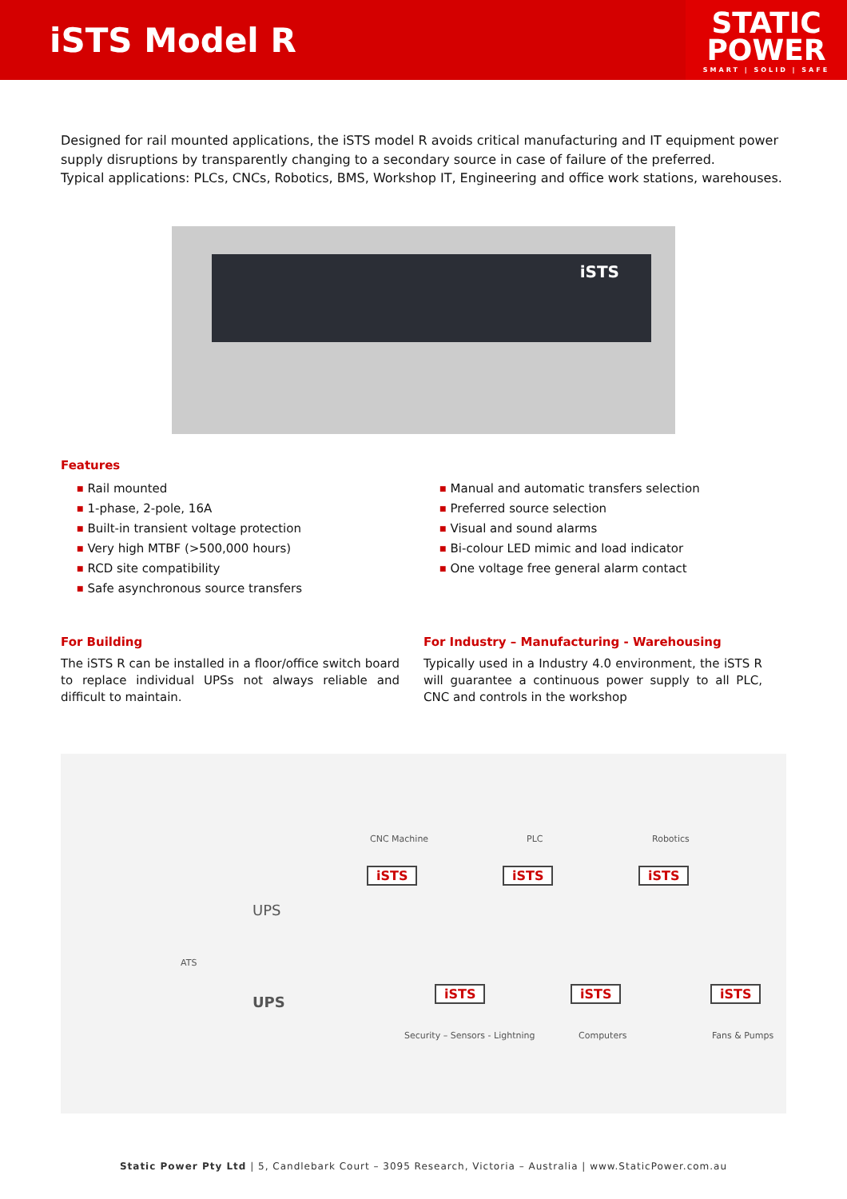iSTS Model R
STATIC
POWER
SMART | SOLID | SAFE
Designed for rail mounted applications, the iSTS model R avoids critical manufacturing and IT equipment power supply disruptions by transparently changing to a secondary source in case of failure of the preferred.
Typical applications: PLCs, CNCs, Robotics, BMS, Workshop IT, Engineering and office work stations, warehouses.
iSTS
Features
■ Rail mounted
■ 1-phase, 2-pole, 16A
■ Built-in transient voltage protection
■ Very high MTBF (>500,000 hours)
■ RCD site compatibility
■ Safe asynchronous source transfers
■ Manual and automatic transfers selection
■ Preferred source selection
■ Visual and sound alarms
■ Bi-colour LED mimic and load indicator
■ One voltage free general alarm contact
For Building
The iSTS R can be installed in a floor/office switch board to replace individual UPSs not always reliable and difficult to maintain.
For Industry – Manufacturing - Warehousing
Typically used in a Industry 4.0 environment, the iSTS R will guarantee a continuous power supply to all PLC, CNC and controls in the workshop
CNC Machine PLC Robotics
iSTS iSTS iSTS
UPS
ATS
UPS
iSTS iSTS iSTS
Security – Sensors - Lightning Computers Fans & Pumps
Static Power Pty Ltd | 5, Candlebark Court – 3095 Research, Victoria – Australia | www.StaticPower.com.au